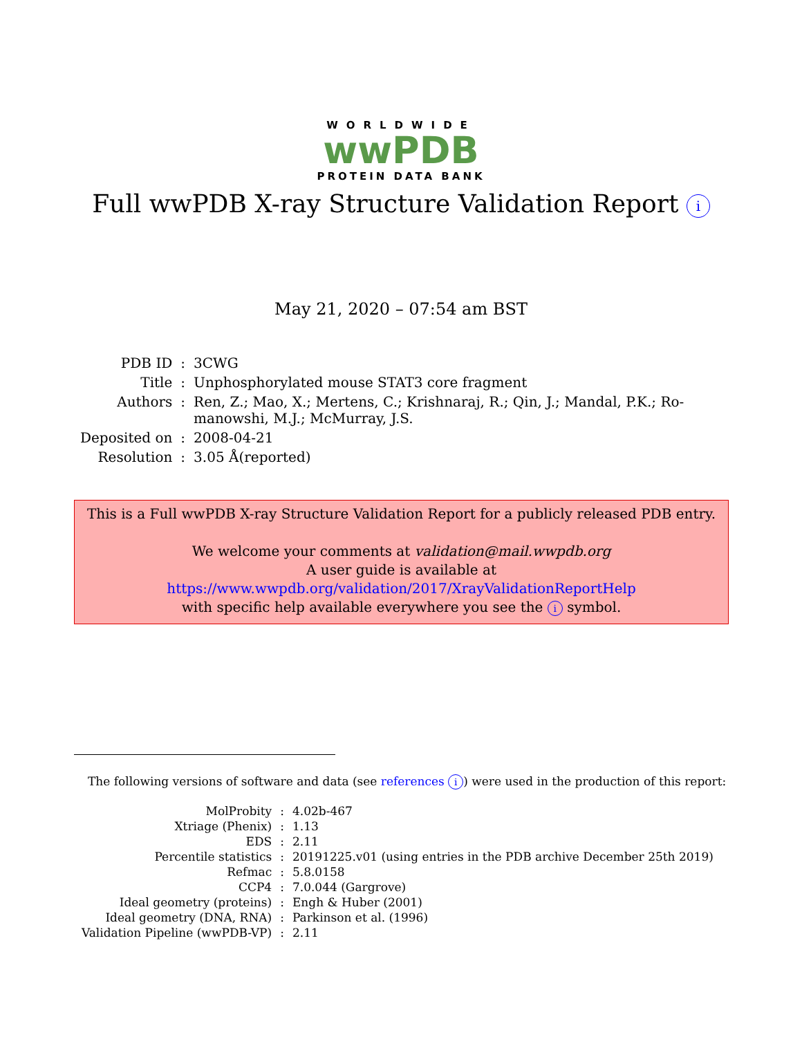WORLDWIDE
wwPDB
PROTEIN DATA BANK
Full wwPDB X-ray Structure Validation Report i
May 21, 2020 – 07:54 am BST
| PDB ID | : | 3CWG |
| Title | : | Unphosphorylated mouse STAT3 core fragment |
| Authors | : | Ren, Z.; Mao, X.; Mertens, C.; Krishnaraj, R.; Qin, J.; Mandal, P.K.; Ro- manowshi, M.J.; McMurray, J.S. |
| Deposited on | : | 2008-04-21 |
| Resolution | : | 3.05 Å(reported) |
This is a Full wwPDB X-ray Structure Validation Report for a publicly released PDB entry.
We welcome your comments at validation@mail.wwpdb.org
A user guide is available at
https://www.wwpdb.org/validation/2017/XrayValidationReportHelp
with specific help available everywhere you see the i symbol.
The following versions of software and data (see references i) were used in the production of this report:
| MolProbity | : | 4.02b-467 |
| Xtriage (Phenix) | : | 1.13 |
| EDS | : | 2.11 |
| Percentile statistics | : | 20191225.v01 (using entries in the PDB archive December 25th 2019) |
| Refmac | : | 5.8.0158 |
| CCP4 | : | 7.0.044 (Gargrove) |
| Ideal geometry (proteins) | : | Engh & Huber (2001) |
| Ideal geometry (DNA, RNA) | : | Parkinson et al. (1996) |
| Validation Pipeline (wwPDB-VP) | : | 2.11 |